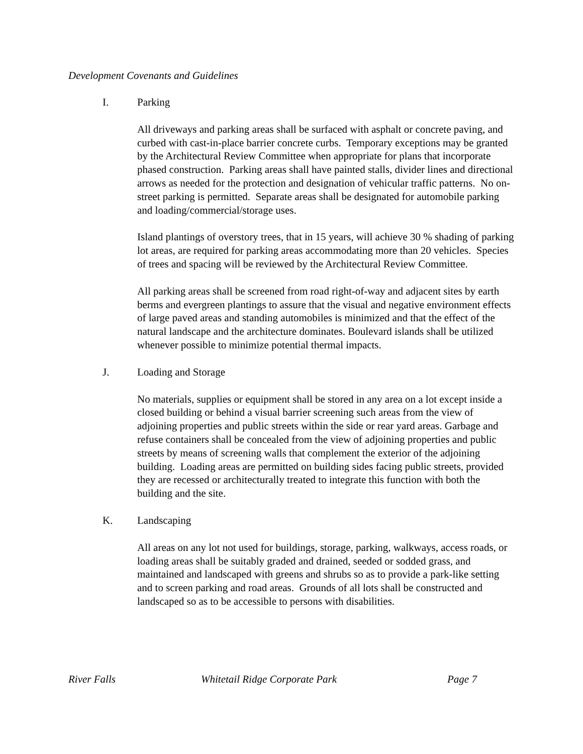Development Covenants and Guidelines
I. Parking
All driveways and parking areas shall be surfaced with asphalt or concrete paving, and curbed with cast-in-place barrier concrete curbs. Temporary exceptions may be granted by the Architectural Review Committee when appropriate for plans that incorporate phased construction. Parking areas shall have painted stalls, divider lines and directional arrows as needed for the protection and designation of vehicular traffic patterns. No on-street parking is permitted. Separate areas shall be designated for automobile parking and loading/commercial/storage uses.
Island plantings of overstory trees, that in 15 years, will achieve 30 % shading of parking lot areas, are required for parking areas accommodating more than 20 vehicles. Species of trees and spacing will be reviewed by the Architectural Review Committee.
All parking areas shall be screened from road right-of-way and adjacent sites by earth berms and evergreen plantings to assure that the visual and negative environment effects of large paved areas and standing automobiles is minimized and that the effect of the natural landscape and the architecture dominates. Boulevard islands shall be utilized whenever possible to minimize potential thermal impacts.
J. Loading and Storage
No materials, supplies or equipment shall be stored in any area on a lot except inside a closed building or behind a visual barrier screening such areas from the view of adjoining properties and public streets within the side or rear yard areas. Garbage and refuse containers shall be concealed from the view of adjoining properties and public streets by means of screening walls that complement the exterior of the adjoining building. Loading areas are permitted on building sides facing public streets, provided they are recessed or architecturally treated to integrate this function with both the building and the site.
K. Landscaping
All areas on any lot not used for buildings, storage, parking, walkways, access roads, or loading areas shall be suitably graded and drained, seeded or sodded grass, and maintained and landscaped with greens and shrubs so as to provide a park-like setting and to screen parking and road areas. Grounds of all lots shall be constructed and landscaped so as to be accessible to persons with disabilities.
River Falls Whitetail Ridge Corporate Park Page 7